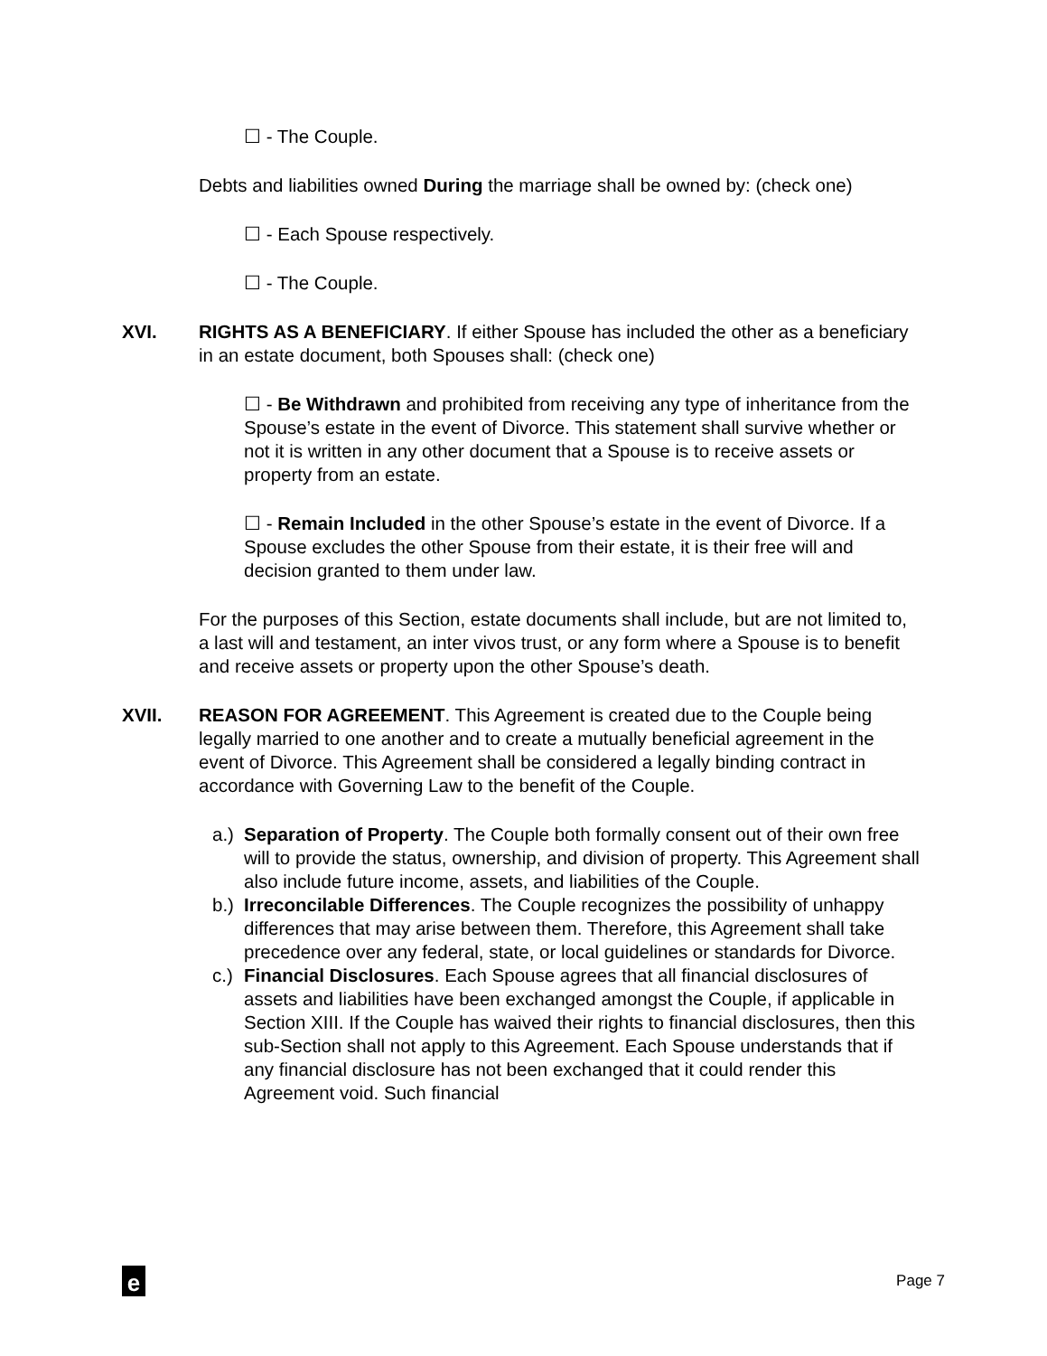☐ - The Couple.
Debts and liabilities owned During the marriage shall be owned by: (check one)
☐ - Each Spouse respectively.
☐ - The Couple.
XVI. RIGHTS AS A BENEFICIARY. If either Spouse has included the other as a beneficiary in an estate document, both Spouses shall: (check one)
☐ - Be Withdrawn and prohibited from receiving any type of inheritance from the Spouse’s estate in the event of Divorce. This statement shall survive whether or not it is written in any other document that a Spouse is to receive assets or property from an estate.
☐ - Remain Included in the other Spouse’s estate in the event of Divorce. If a Spouse excludes the other Spouse from their estate, it is their free will and decision granted to them under law.
For the purposes of this Section, estate documents shall include, but are not limited to, a last will and testament, an inter vivos trust, or any form where a Spouse is to benefit and receive assets or property upon the other Spouse’s death.
XVII. REASON FOR AGREEMENT. This Agreement is created due to the Couple being legally married to one another and to create a mutually beneficial agreement in the event of Divorce. This Agreement shall be considered a legally binding contract in accordance with Governing Law to the benefit of the Couple.
a.)
Separation of Property. The Couple both formally consent out of their own free will to provide the status, ownership, and division of property. This Agreement shall also include future income, assets, and liabilities of the Couple.
b.)
Irreconcilable Differences. The Couple recognizes the possibility of unhappy differences that may arise between them. Therefore, this Agreement shall take precedence over any federal, state, or local guidelines or standards for Divorce.
c.)
Financial Disclosures. Each Spouse agrees that all financial disclosures of assets and liabilities have been exchanged amongst the Couple, if applicable in Section XIII. If the Couple has waived their rights to financial disclosures, then this sub-Section shall not apply to this Agreement. Each Spouse understands that if any financial disclosure has not been exchanged that it could render this Agreement void. Such financial
e
Page 7